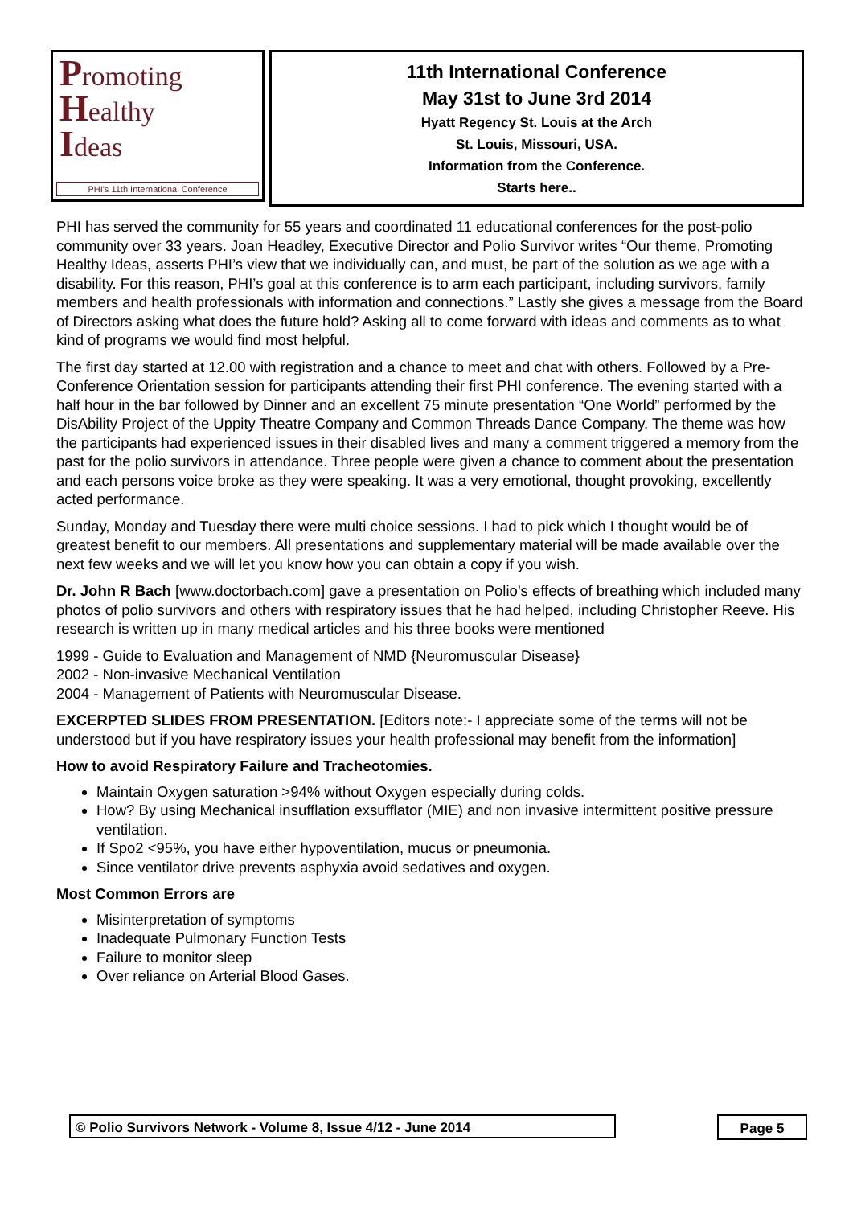Promoting
Healthy
Ideas
PHI's 11th International Conference
11th International Conference
May 31st to June 3rd 2014
Hyatt Regency St. Louis at the Arch
St. Louis, Missouri, USA.
Information from the Conference.
Starts here..
PHI has served the community for 55 years and coordinated 11 educational conferences for the post-polio community over 33 years. Joan Headley, Executive Director and Polio Survivor writes “Our theme, Promoting Healthy Ideas, asserts PHI’s view that we individually can, and must, be part of the solution as we age with a disability. For this reason, PHI’s goal at this conference is to arm each participant, including survivors, family members and health professionals with information and connections.” Lastly she gives a message from the Board of Directors asking what does the future hold? Asking all to come forward with ideas and comments as to what kind of programs we would find most helpful.
The first day started at 12.00 with registration and a chance to meet and chat with others. Followed by a Pre-Conference Orientation session for participants attending their first PHI conference. The evening started with a half hour in the bar followed by Dinner and an excellent 75 minute presentation “One World” performed by the DisAbility Project of the Uppity Theatre Company and Common Threads Dance Company. The theme was how the participants had experienced issues in their disabled lives and many a comment triggered a memory from the past for the polio survivors in attendance. Three people were given a chance to comment about the presentation and each persons voice broke as they were speaking. It was a very emotional, thought provoking, excellently acted performance.
Sunday, Monday and Tuesday there were multi choice sessions. I had to pick which I thought would be of greatest benefit to our members. All presentations and supplementary material will be made available over the next few weeks and we will let you know how you can obtain a copy if you wish.
Dr. John R Bach [www.doctorbach.com] gave a presentation on Polio’s effects of breathing which included many photos of polio survivors and others with respiratory issues that he had helped, including Christopher Reeve. His research is written up in many medical articles and his three books were mentioned
1999 - Guide to Evaluation and Management of NMD {Neuromuscular Disease}
2002 - Non-invasive Mechanical Ventilation
2004 - Management of Patients with Neuromuscular Disease.
EXCERPTED SLIDES FROM PRESENTATION. [Editors note:- I appreciate some of the terms will not be understood but if you have respiratory issues your health professional may benefit from the information]
How to avoid Respiratory Failure and Tracheotomies.
Maintain Oxygen saturation >94% without Oxygen especially during colds.
How? By using Mechanical insufflation exsufflator (MIE) and non invasive intermittent positive pressure ventilation.
If Spo2 <95%, you have either hypoventilation, mucus or pneumonia.
Since ventilator drive prevents asphyxia avoid sedatives and oxygen.
Most Common Errors are
Misinterpretation of symptoms
Inadequate Pulmonary Function Tests
Failure to monitor sleep
Over reliance on Arterial Blood Gases.
© Polio Survivors Network - Volume 8, Issue 4/12 - June 2014 Page 5